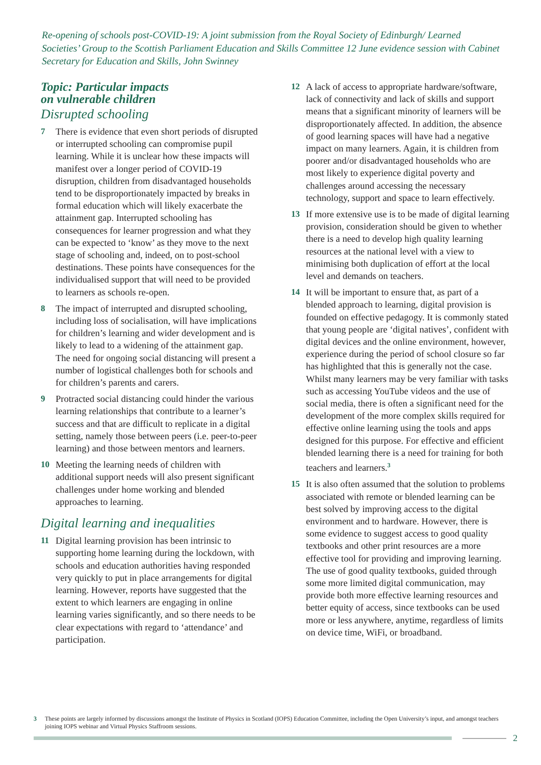Re-opening of schools post-COVID-19: A joint submission from the Royal Society of Edinburgh/ Learned Societies’ Group to the Scottish Parliament Education and Skills Committee 12 June evidence session with Cabinet Secretary for Education and Skills, John Swinney
Topic: Particular impacts
on vulnerable children
Disrupted schooling
7 There is evidence that even short periods of disrupted or interrupted schooling can compromise pupil learning. While it is unclear how these impacts will manifest over a longer period of COVID-19 disruption, children from disadvantaged households tend to be disproportionately impacted by breaks in formal education which will likely exacerbate the attainment gap. Interrupted schooling has consequences for learner progression and what they can be expected to ‘know’ as they move to the next stage of schooling and, indeed, on to post-school destinations. These points have consequences for the individualised support that will need to be provided to learners as schools re-open.
8 The impact of interrupted and disrupted schooling, including loss of socialisation, will have implications for children’s learning and wider development and is likely to lead to a widening of the attainment gap. The need for ongoing social distancing will present a number of logistical challenges both for schools and for children’s parents and carers.
9 Protracted social distancing could hinder the various learning relationships that contribute to a learner’s success and that are difficult to replicate in a digital setting, namely those between peers (i.e. peer-to-peer learning) and those between mentors and learners.
10 Meeting the learning needs of children with additional support needs will also present significant challenges under home working and blended approaches to learning.
Digital learning and inequalities
11 Digital learning provision has been intrinsic to supporting home learning during the lockdown, with schools and education authorities having responded very quickly to put in place arrangements for digital learning. However, reports have suggested that the extent to which learners are engaging in online learning varies significantly, and so there needs to be clear expectations with regard to ‘attendance’ and participation.
12 A lack of access to appropriate hardware/software, lack of connectivity and lack of skills and support means that a significant minority of learners will be disproportionately affected. In addition, the absence of good learning spaces will have had a negative impact on many learners. Again, it is children from poorer and/or disadvantaged households who are most likely to experience digital poverty and challenges around accessing the necessary technology, support and space to learn effectively.
13 If more extensive use is to be made of digital learning provision, consideration should be given to whether there is a need to develop high quality learning resources at the national level with a view to minimising both duplication of effort at the local level and demands on teachers.
14 It will be important to ensure that, as part of a blended approach to learning, digital provision is founded on effective pedagogy. It is commonly stated that young people are ‘digital natives’, confident with digital devices and the online environment, however, experience during the period of school closure so far has highlighted that this is generally not the case. Whilst many learners may be very familiar with tasks such as accessing YouTube videos and the use of social media, there is often a significant need for the development of the more complex skills required for effective online learning using the tools and apps designed for this purpose. For effective and efficient blended learning there is a need for training for both teachers and learners.<sup>3</sup>
15 It is also often assumed that the solution to problems associated with remote or blended learning can be best solved by improving access to the digital environment and to hardware. However, there is some evidence to suggest access to good quality textbooks and other print resources are a more effective tool for providing and improving learning. The use of good quality textbooks, guided through some more limited digital communication, may provide both more effective learning resources and better equity of access, since textbooks can be used more or less anywhere, anytime, regardless of limits on device time, WiFi, or broadband.
3 These points are largely informed by discussions amongst the Institute of Physics in Scotland (IOPS) Education Committee, including the Open University’s input, and amongst teachers joining IOPS webinar and Virtual Physics Staffroom sessions.
2